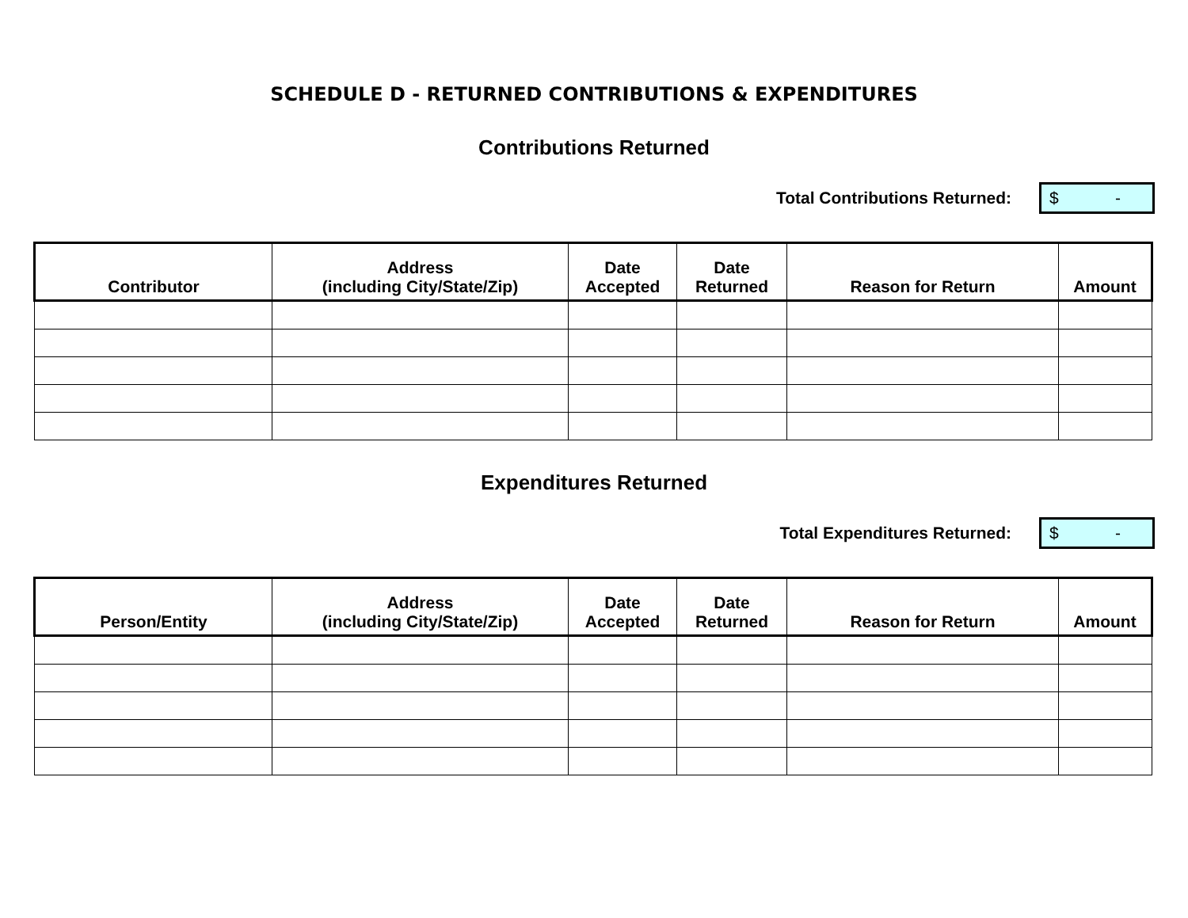SCHEDULE D - RETURNED CONTRIBUTIONS & EXPENDITURES
Contributions Returned
Total Contributions Returned:
$ -
| Contributor | Address (including City/State/Zip) | Date Accepted | Date Returned | Reason for Return | Amount |
| --- | --- | --- | --- | --- | --- |
Expenditures Returned
Total Expenditures Returned:
$ -
| Person/Entity | Address (including City/State/Zip) | Date Accepted | Date Returned | Reason for Return | Amount |
| --- | --- | --- | --- | --- | --- |